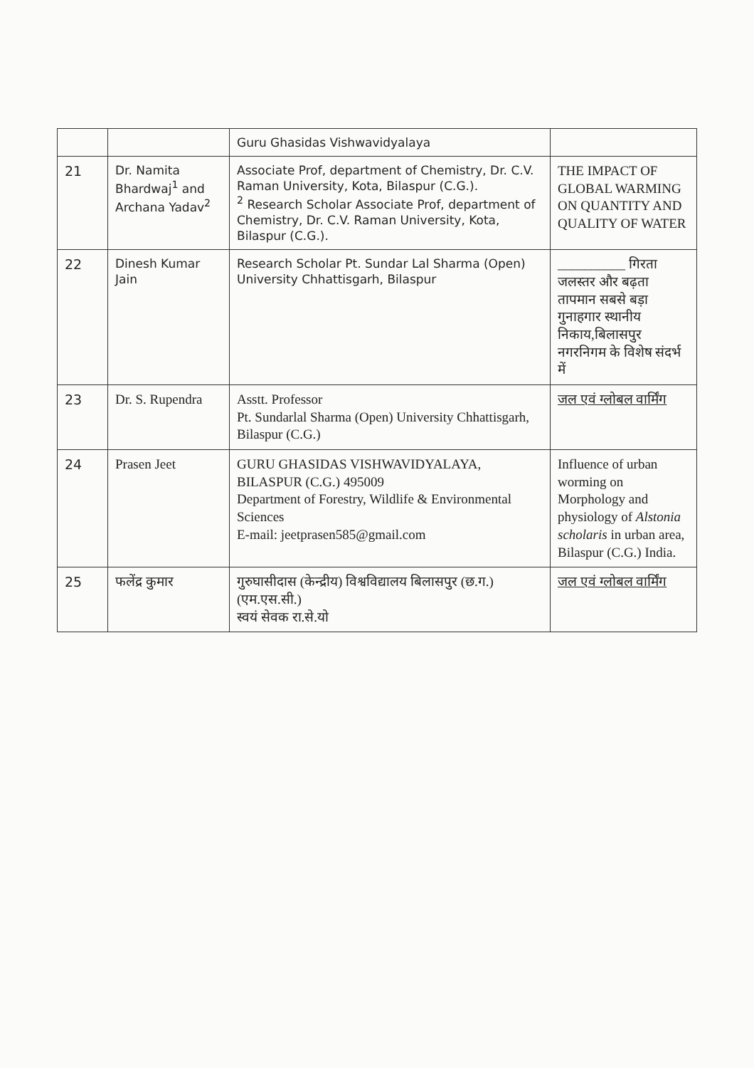| | | Guru Ghasidas Vishwavidyalaya | |
| 21 | Dr. Namita Bhardwaj<sup>1</sup> and Archana Yadav<sup>2</sup> | Associate Prof, department of Chemistry, Dr. C.V. Raman University, Kota, Bilaspur (C.G.). <sup>2</sup> Research Scholar Associate Prof, department of Chemistry, Dr. C.V. Raman University, Kota, Bilaspur (C.G.). | THE IMPACT OF GLOBAL WARMING ON QUANTITY AND QUALITY OF WATER |
| 22 | Dinesh Kumar Jain | Research Scholar Pt. Sundar Lal Sharma (Open) University Chhattisgarh, Bilaspur | __________ गिरता जलस्तर और बढ़ता तापमान सबसे बड़ा गुनाहगार स्थानीय निकाय,बिलासपुर नगरनिगम के विशेष संदर्भ में |
| 23 | Dr. S. Rupendra | Asstt. Professor Pt. Sundarlal Sharma (Open) University Chhattisgarh, Bilaspur (C.G.) | जल एवं ग्लोबल वार्मिंग |
| 24 | Prasen Jeet | GURU GHASIDAS VISHWAVIDYALAYA, BILASPUR (C.G.) 495009 Department of Forestry, Wildlife & Environmental Sciences E-mail: jeetprasen585@gmail.com | Influence of urban worming on Morphology and physiology of Alstonia scholaris in urban area, Bilaspur (C.G.) India. |
| 25 | फलेंद्र कुमार | गुरुघासीदास (केन्द्रीय) विश्वविद्यालय बिलासपुर (छ.ग.) (एम.एस.सी.) स्वयं सेवक रा.से.यो | जल एवं ग्लोबल वार्मिंग |